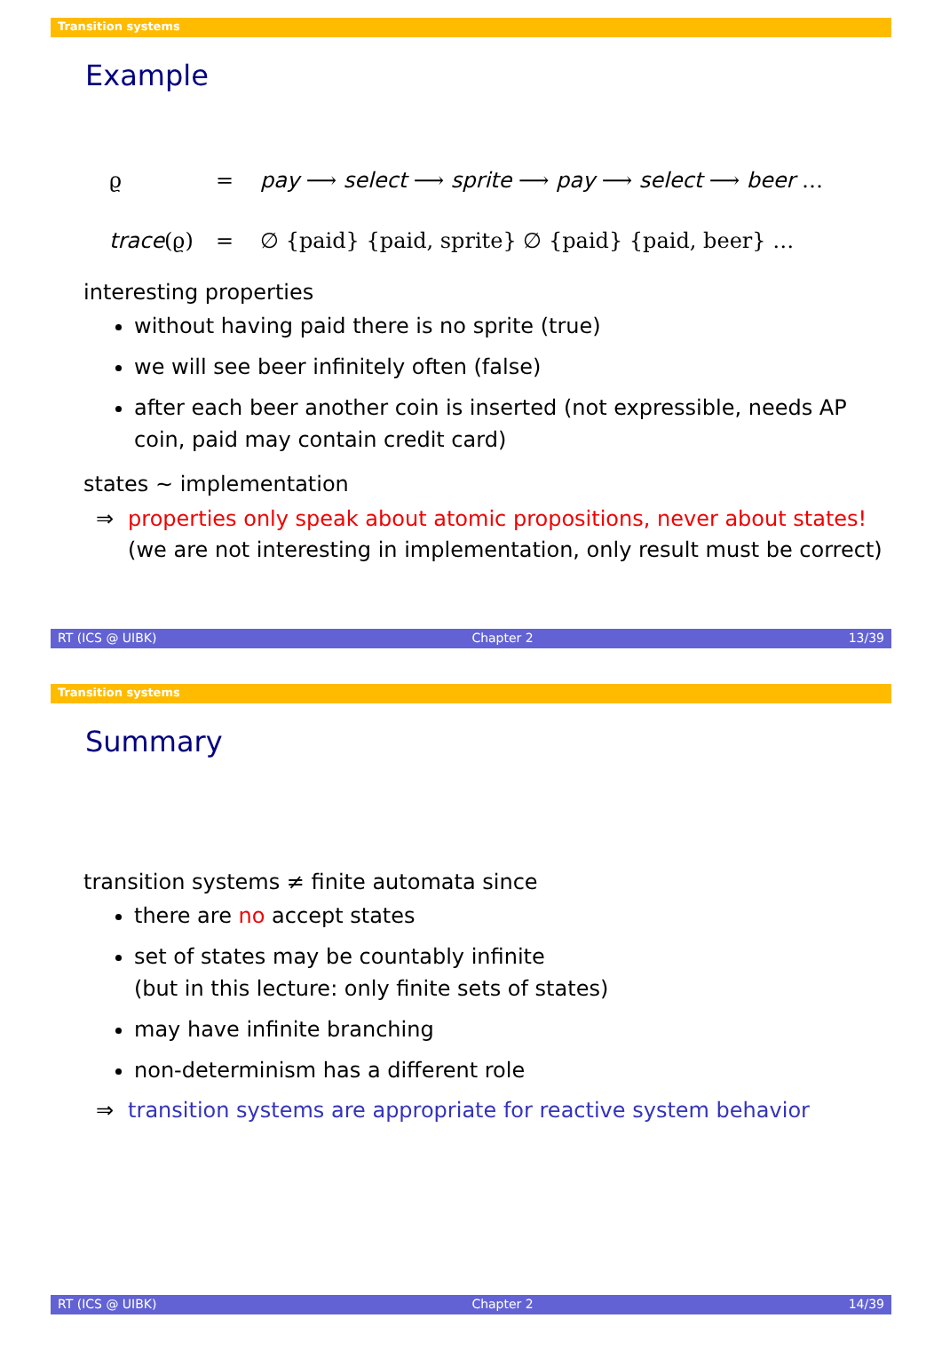Transition systems
Example
ϱ
=
pay ⟶ select ⟶ sprite ⟶ pay ⟶ select ⟶ beer …
trace(ϱ)
=
∅ {paid} {paid, sprite} ∅ {paid} {paid, beer} …
interesting properties
without having paid there is no sprite (true)
we will see beer infinitely often (false)
after each beer another coin is inserted (not expressible, needs AP coin, paid may contain credit card)
states ∼ implementation
⇒ properties only speak about atomic propositions, never about states!
(we are not interesting in implementation, only result must be correct)
RT (ICS @ UIBK) Chapter 2 13/39
Transition systems
Summary
transition systems ≠ finite automata since
there are no accept states
set of states may be countably infinite
(but in this lecture: only finite sets of states)
may have infinite branching
non-determinism has a different role
⇒ transition systems are appropriate for reactive system behavior
RT (ICS @ UIBK) Chapter 2 14/39